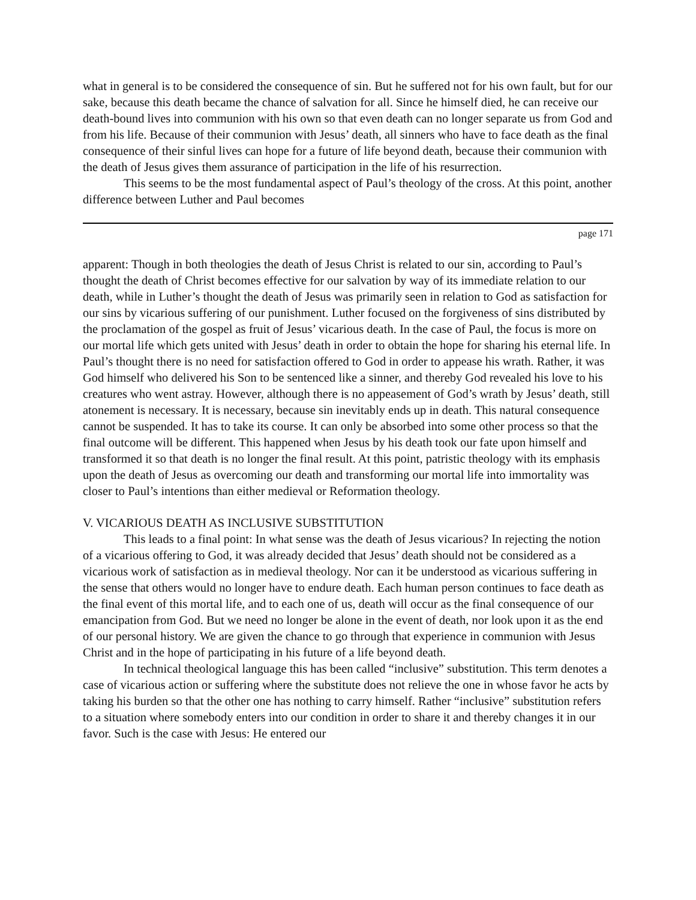what in general is to be considered the consequence of sin. But he suffered not for his own fault, but for our sake, because this death became the chance of salvation for all. Since he himself died, he can receive our death-bound lives into communion with his own so that even death can no longer separate us from God and from his life. Because of their communion with Jesus’ death, all sinners who have to face death as the final consequence of their sinful lives can hope for a future of life beyond death, because their communion with the death of Jesus gives them assurance of participation in the life of his resurrection.
This seems to be the most fundamental aspect of Paul’s theology of the cross. At this point, another difference between Luther and Paul becomes
page 171
apparent: Though in both theologies the death of Jesus Christ is related to our sin, according to Paul’s thought the death of Christ becomes effective for our salvation by way of its immediate relation to our death, while in Luther’s thought the death of Jesus was primarily seen in relation to God as satisfaction for our sins by vicarious suffering of our punishment. Luther focused on the forgiveness of sins distributed by the proclamation of the gospel as fruit of Jesus’ vicarious death. In the case of Paul, the focus is more on our mortal life which gets united with Jesus’ death in order to obtain the hope for sharing his eternal life. In Paul’s thought there is no need for satisfaction offered to God in order to appease his wrath. Rather, it was God himself who delivered his Son to be sentenced like a sinner, and thereby God revealed his love to his creatures who went astray. However, although there is no appeasement of God’s wrath by Jesus’ death, still atonement is necessary. It is necessary, because sin inevitably ends up in death. This natural consequence cannot be suspended. It has to take its course. It can only be absorbed into some other process so that the final outcome will be different. This happened when Jesus by his death took our fate upon himself and transformed it so that death is no longer the final result. At this point, patristic theology with its emphasis upon the death of Jesus as overcoming our death and transforming our mortal life into immortality was closer to Paul’s intentions than either medieval or Reformation theology.
V. VICARIOUS DEATH AS INCLUSIVE SUBSTITUTION
This leads to a final point: In what sense was the death of Jesus vicarious? In rejecting the notion of a vicarious offering to God, it was already decided that Jesus’ death should not be considered as a vicarious work of satisfaction as in medieval theology. Nor can it be understood as vicarious suffering in the sense that others would no longer have to endure death. Each human person continues to face death as the final event of this mortal life, and to each one of us, death will occur as the final consequence of our emancipation from God. But we need no longer be alone in the event of death, nor look upon it as the end of our personal history. We are given the chance to go through that experience in communion with Jesus Christ and in the hope of participating in his future of a life beyond death.
In technical theological language this has been called “inclusive” substitution. This term denotes a case of vicarious action or suffering where the substitute does not relieve the one in whose favor he acts by taking his burden so that the other one has nothing to carry himself. Rather “inclusive” substitution refers to a situation where somebody enters into our condition in order to share it and thereby changes it in our favor. Such is the case with Jesus: He entered our